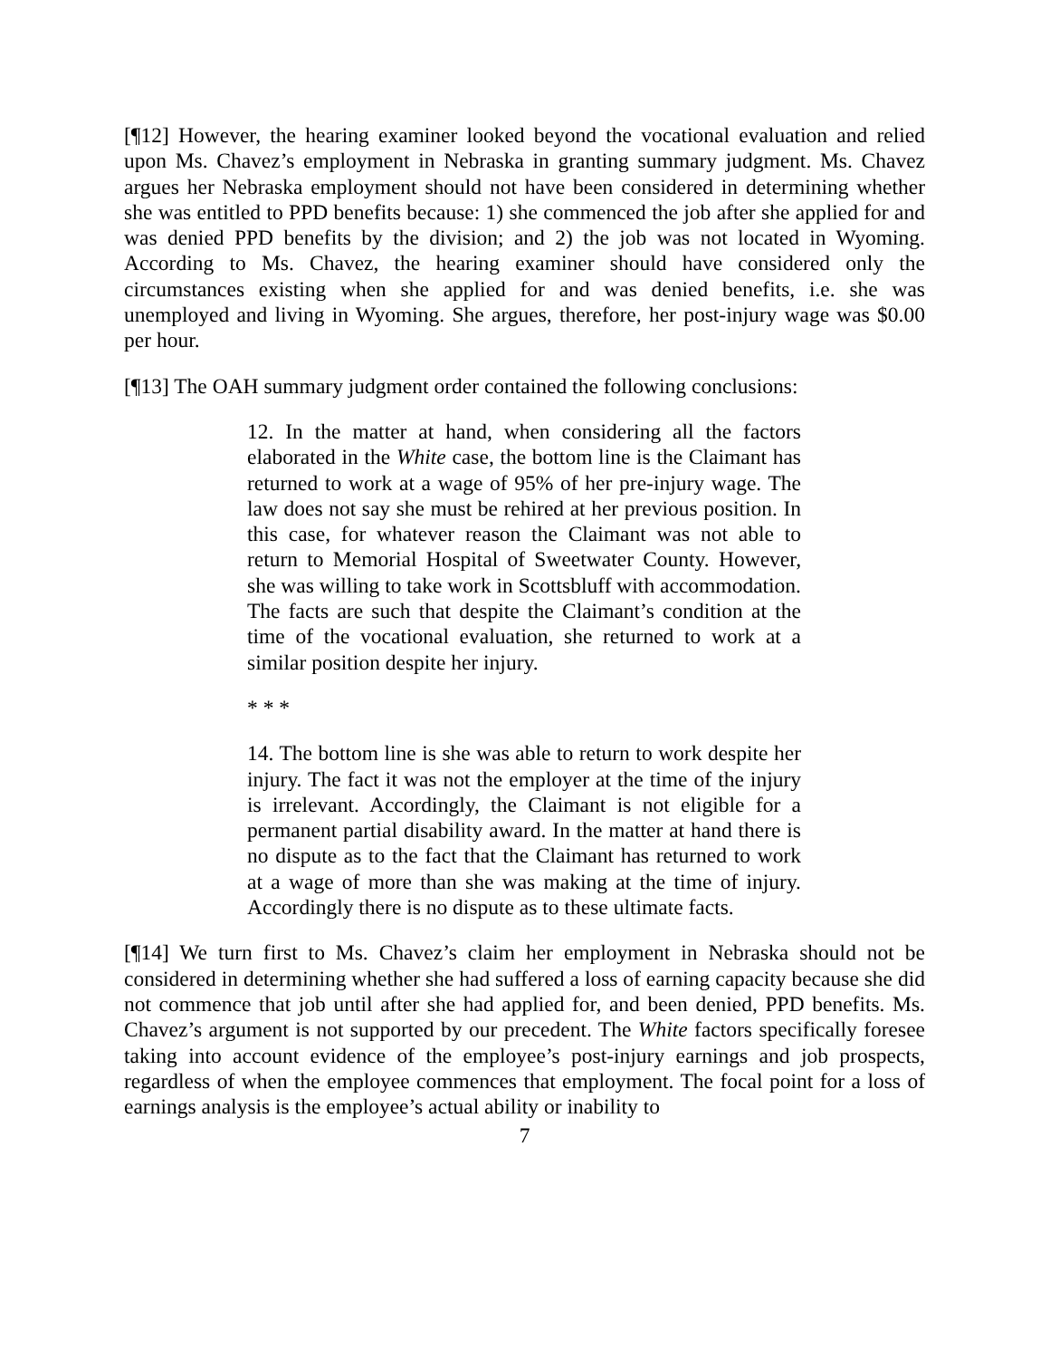[¶12] However, the hearing examiner looked beyond the vocational evaluation and relied upon Ms. Chavez’s employment in Nebraska in granting summary judgment. Ms. Chavez argues her Nebraska employment should not have been considered in determining whether she was entitled to PPD benefits because: 1) she commenced the job after she applied for and was denied PPD benefits by the division; and 2) the job was not located in Wyoming. According to Ms. Chavez, the hearing examiner should have considered only the circumstances existing when she applied for and was denied benefits, i.e. she was unemployed and living in Wyoming. She argues, therefore, her post-injury wage was $0.00 per hour.
[¶13] The OAH summary judgment order contained the following conclusions:
12. In the matter at hand, when considering all the factors elaborated in the White case, the bottom line is the Claimant has returned to work at a wage of 95% of her pre-injury wage. The law does not say she must be rehired at her previous position. In this case, for whatever reason the Claimant was not able to return to Memorial Hospital of Sweetwater County. However, she was willing to take work in Scottsbluff with accommodation. The facts are such that despite the Claimant’s condition at the time of the vocational evaluation, she returned to work at a similar position despite her injury.
* * *
14. The bottom line is she was able to return to work despite her injury. The fact it was not the employer at the time of the injury is irrelevant. Accordingly, the Claimant is not eligible for a permanent partial disability award. In the matter at hand there is no dispute as to the fact that the Claimant has returned to work at a wage of more than she was making at the time of injury. Accordingly there is no dispute as to these ultimate facts.
[¶14] We turn first to Ms. Chavez’s claim her employment in Nebraska should not be considered in determining whether she had suffered a loss of earning capacity because she did not commence that job until after she had applied for, and been denied, PPD benefits. Ms. Chavez’s argument is not supported by our precedent. The White factors specifically foresee taking into account evidence of the employee’s post-injury earnings and job prospects, regardless of when the employee commences that employment. The focal point for a loss of earnings analysis is the employee’s actual ability or inability to
7